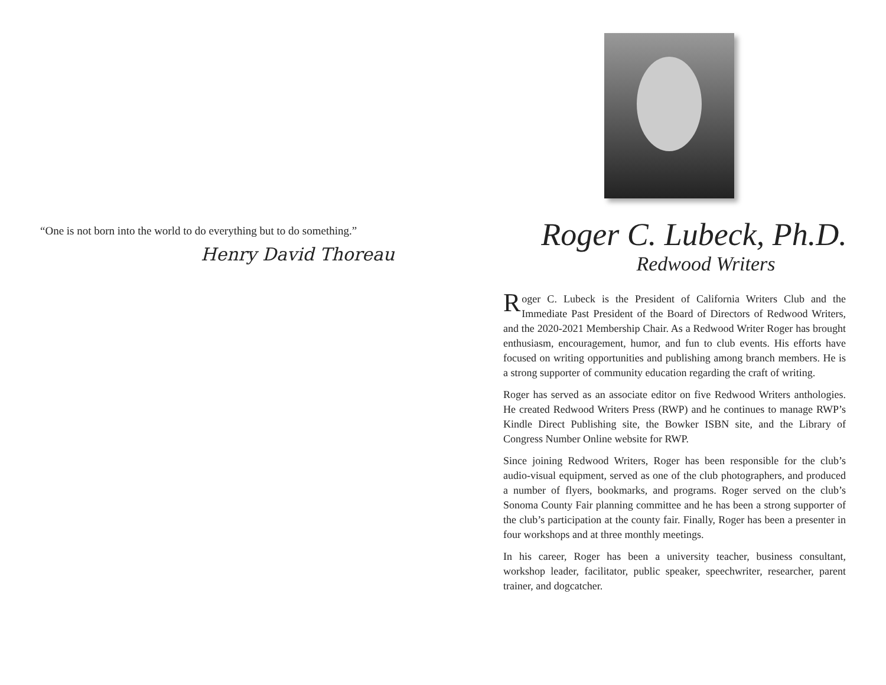“One is not born into the world to do everything but to do something.”
Henry David Thoreau
Roger C. Lubeck, Ph.D.
Redwood Writers
Roger C. Lubeck is the President of California Writers Club and the Immediate Past President of the Board of Directors of Redwood Writers, and the 2020-2021 Membership Chair. As a Redwood Writer Roger has brought enthusiasm, encouragement, humor, and fun to club events. His efforts have focused on writing opportunities and publishing among branch members. He is a strong supporter of community education regarding the craft of writing.
Roger has served as an associate editor on five Redwood Writers anthologies. He created Redwood Writers Press (RWP) and he continues to manage RWP’s Kindle Direct Publishing site, the Bowker ISBN site, and the Library of Congress Number Online website for RWP.
Since joining Redwood Writers, Roger has been responsible for the club’s audio-visual equipment, served as one of the club photographers, and produced a number of flyers, bookmarks, and programs. Roger served on the club’s Sonoma County Fair planning committee and he has been a strong supporter of the club’s participation at the county fair. Finally, Roger has been a presenter in four workshops and at three monthly meetings.
In his career, Roger has been a university teacher, business consultant, workshop leader, facilitator, public speaker, speechwriter, researcher, parent trainer, and dogcatcher.